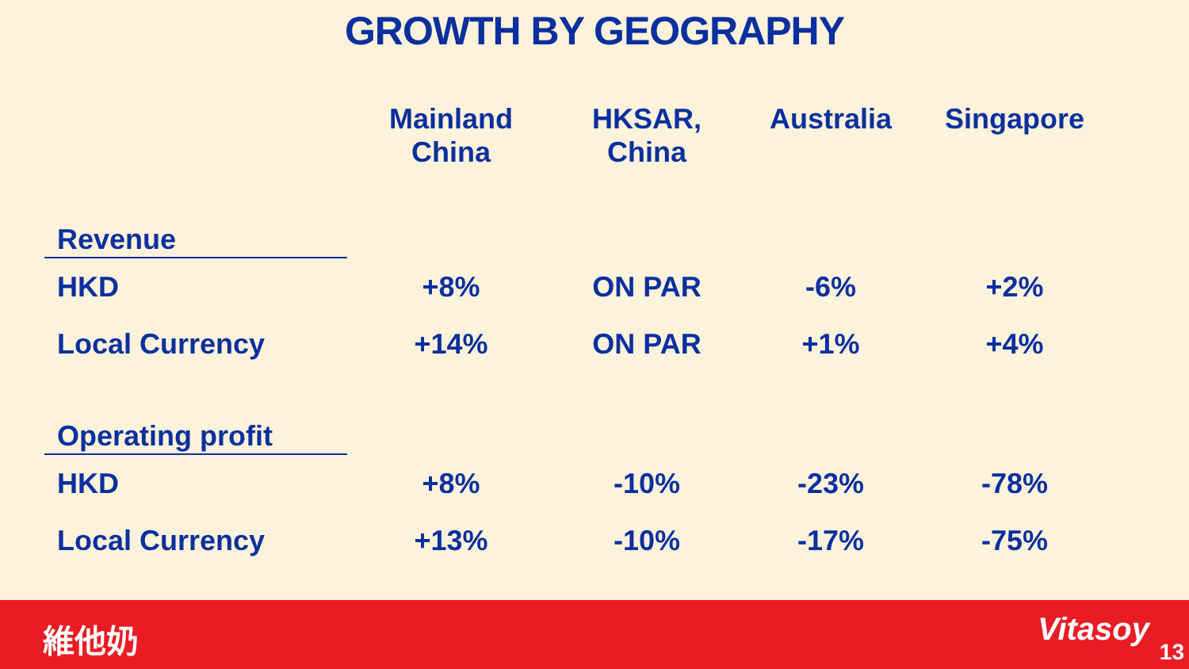GROWTH BY GEOGRAPHY
| | Mainland China | HKSAR, China | Australia | Singapore |
| --- | --- | --- | --- | --- |
| Revenue | | | | |
| HKD | +8% | ON PAR | -6% | +2% |
| Local Currency | +14% | ON PAR | +1% | +4% |
| Operating profit | | | | |
| HKD | +8% | -10% | -23% | -78% |
| Local Currency | +13% | -10% | -17% | -75% |
維他奶 Vitasoy
13